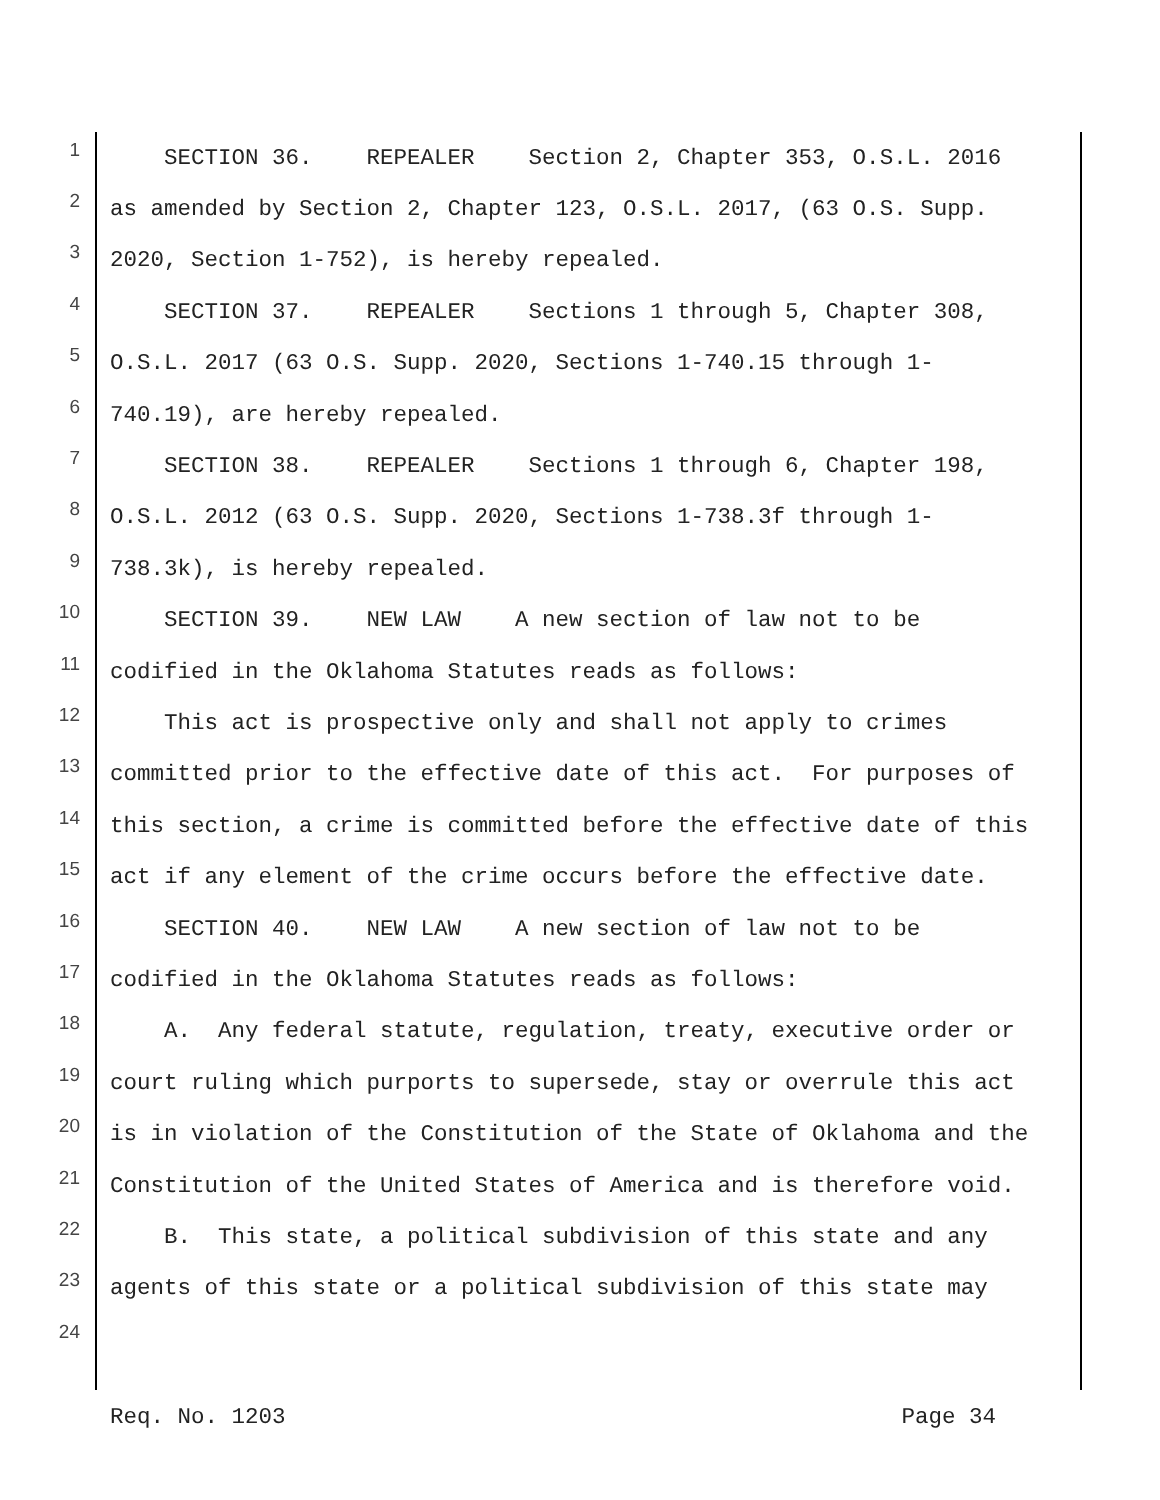1 SECTION 36. REPEALER Section 2, Chapter 353, O.S.L. 2016
2 as amended by Section 2, Chapter 123, O.S.L. 2017, (63 O.S. Supp.
3 2020, Section 1-752), is hereby repealed.
4 SECTION 37. REPEALER Sections 1 through 5, Chapter 308,
5 O.S.L. 2017 (63 O.S. Supp. 2020, Sections 1-740.15 through 1-
6 740.19), are hereby repealed.
7 SECTION 38. REPEALER Sections 1 through 6, Chapter 198,
8 O.S.L. 2012 (63 O.S. Supp. 2020, Sections 1-738.3f through 1-
9 738.3k), is hereby repealed.
10 SECTION 39. NEW LAW A new section of law not to be
11 codified in the Oklahoma Statutes reads as follows:
12 This act is prospective only and shall not apply to crimes
13 committed prior to the effective date of this act. For purposes of
14 this section, a crime is committed before the effective date of this
15 act if any element of the crime occurs before the effective date.
16 SECTION 40. NEW LAW A new section of law not to be
17 codified in the Oklahoma Statutes reads as follows:
18 A. Any federal statute, regulation, treaty, executive order or
19 court ruling which purports to supersede, stay or overrule this act
20 is in violation of the Constitution of the State of Oklahoma and the
21 Constitution of the United States of America and is therefore void.
22 B. This state, a political subdivision of this state and any
23 agents of this state or a political subdivision of this state may
24
Req. No. 1203 Page 34